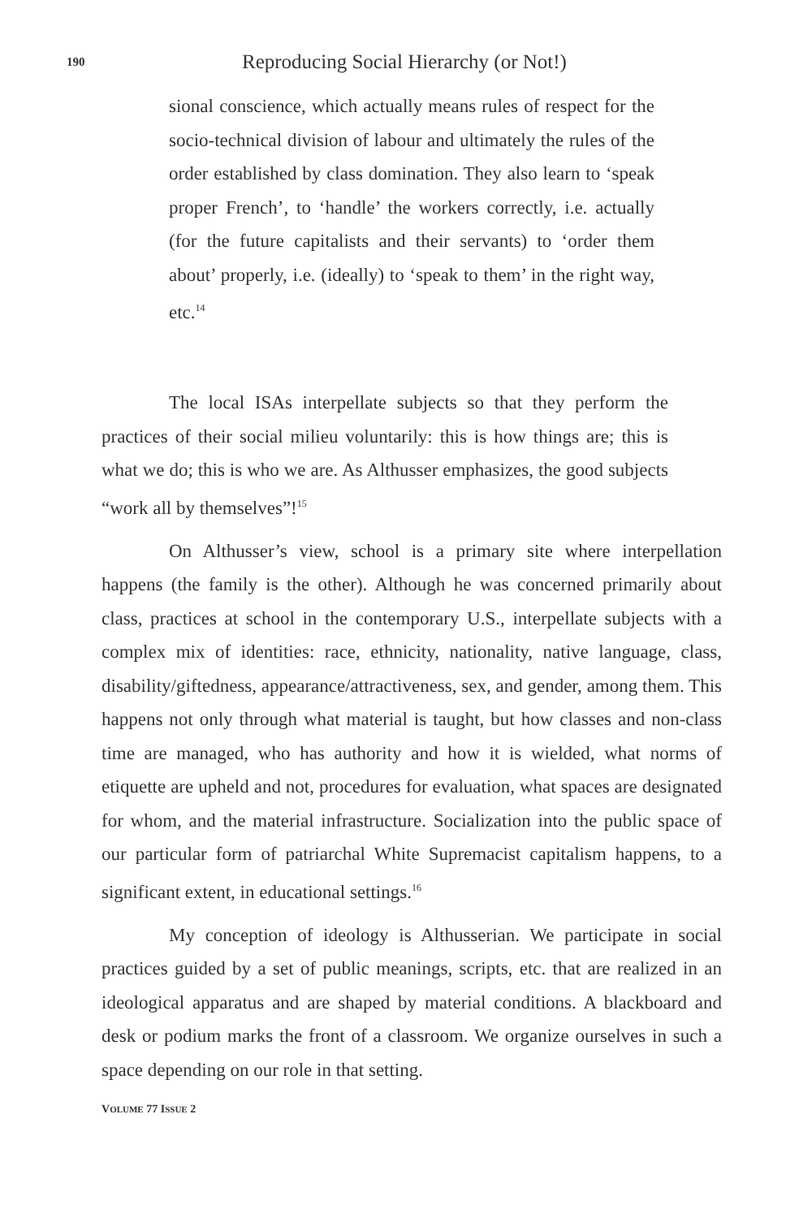190 Reproducing Social Hierarchy (or Not!)
sional conscience, which actually means rules of respect for the socio-technical division of labour and ultimately the rules of the order established by class domination. They also learn to ‘speak proper French’, to ‘handle’ the workers correctly, i.e. actually (for the future capitalists and their servants) to ‘order them about’ properly, i.e. (ideally) to ‘speak to them’ in the right way, etc.<sup>14</sup>
The local ISAs interpellate subjects so that they perform the practices of their social milieu voluntarily: this is how things are; this is what we do; this is who we are. As Althusser emphasizes, the good subjects “work all by themselves”!<sup>15</sup>
On Althusser’s view, school is a primary site where interpellation happens (the family is the other). Although he was concerned primarily about class, practices at school in the contemporary U.S., interpellate subjects with a complex mix of identities: race, ethnicity, nationality, native language, class, disability/giftedness, appearance/attractiveness, sex, and gender, among them. This happens not only through what material is taught, but how classes and non-class time are managed, who has authority and how it is wielded, what norms of etiquette are upheld and not, procedures for evaluation, what spaces are designated for whom, and the material infrastructure. Socialization into the public space of our particular form of patriarchal White Supremacist capitalism happens, to a significant extent, in educational settings.<sup>16</sup>
My conception of ideology is Althusserian. We participate in social practices guided by a set of public meanings, scripts, etc. that are realized in an ideological apparatus and are shaped by material conditions. A blackboard and desk or podium marks the front of a classroom. We organize ourselves in such a space depending on our role in that setting.
VOLUME 77 ISSUE 2